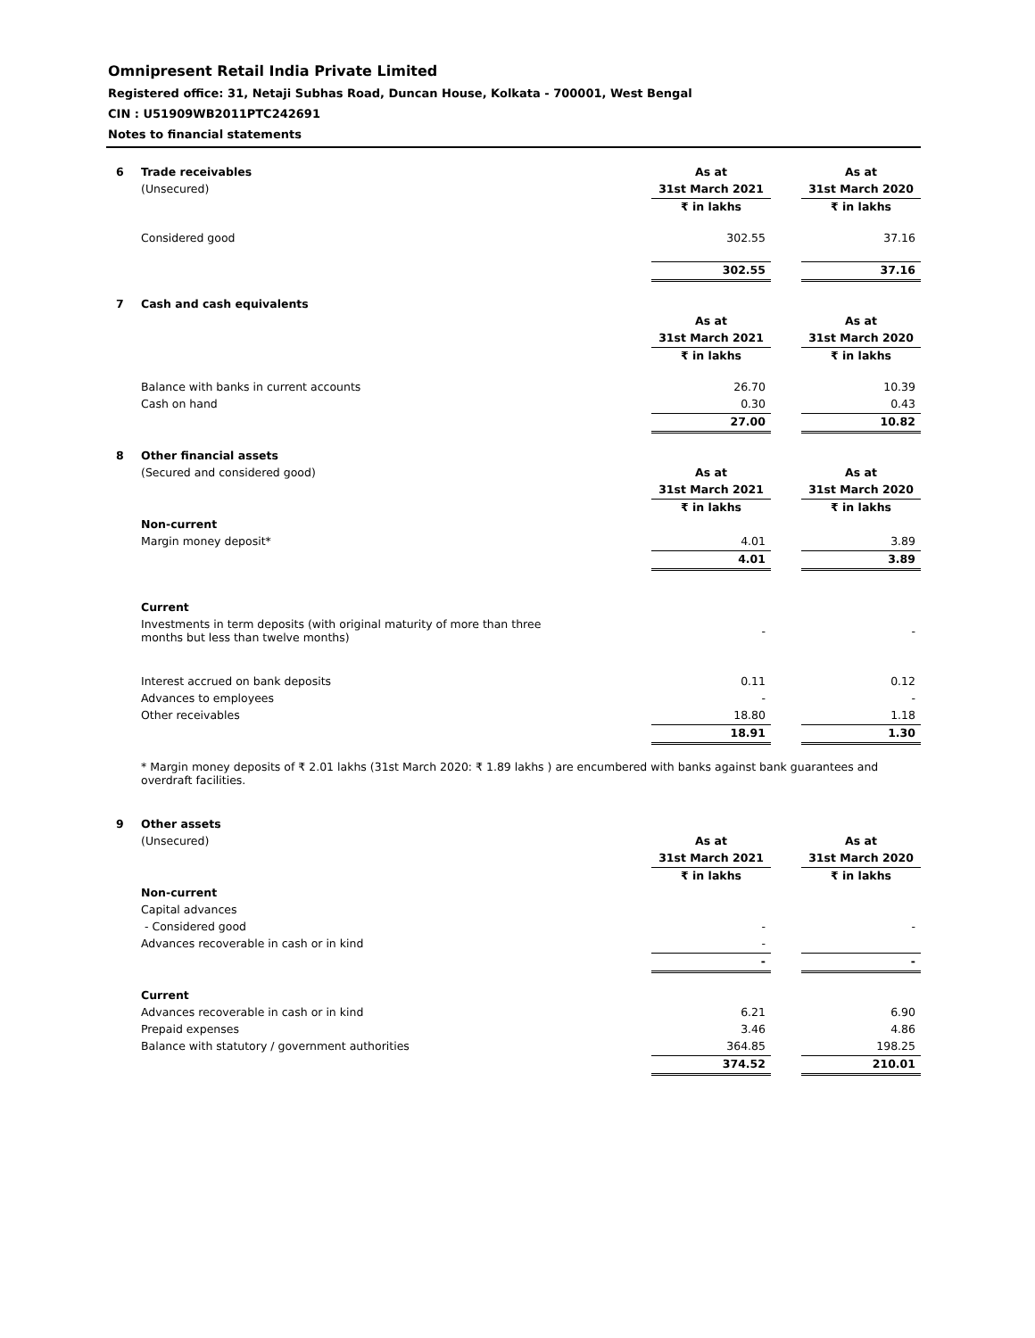Omnipresent Retail India Private Limited
Registered office: 31, Netaji Subhas Road, Duncan House, Kolkata - 700001, West Bengal
CIN : U51909WB2011PTC242691
Notes to financial statements
| 6 | Trade receivables | As at | | As at |
| | (Unsecured) | 31st March 2021 | | 31st March 2020 |
| | | ₹ in lakhs | | ₹ in lakhs |
| | Considered good | 302.55 | | 37.16 |
| | | 302.55 | | 37.16 |
| 7 | Cash and cash equivalents | | | |
| | | As at | | As at |
| | | 31st March 2021 | | 31st March 2020 |
| | | ₹ in lakhs | | ₹ in lakhs |
| | Balance with banks in current accounts | 26.70 | | 10.39 |
| | Cash on hand | 0.30 | | 0.43 |
| | | 27.00 | | 10.82 |
| 8 | Other financial assets | | | |
| | (Secured and considered good) | As at | | As at |
| | | 31st March 2021 | | 31st March 2020 |
| | | ₹ in lakhs | | ₹ in lakhs |
| | Non-current | | | |
| | Margin money deposit* | 4.01 | | 3.89 |
| | | 4.01 | | 3.89 |
| | Current | | | |
| | Investments in term deposits (with original maturity of more than three months but less than twelve months) | - | | - |
| | Interest accrued on bank deposits | 0.11 | | 0.12 |
| | Advances to employees | - | | - |
| | Other receivables | 18.80 | | 1.18 |
| | | 18.91 | | 1.30 |
| | * Margin money deposits of ₹ 2.01 lakhs (31st March 2020: ₹ 1.89 lakhs ) are encumbered with banks against bank guarantees and overdraft facilities. | | | |
| 9 | Other assets | | | |
| | (Unsecured) | As at | | As at |
| | | 31st March 2021 | | 31st March 2020 |
| | | ₹ in lakhs | | ₹ in lakhs |
| | Non-current | | | |
| | Capital advances | | | |
| | - Considered good | - | | - |
| | Advances recoverable in cash or in kind | - | | |
| | | - | | - |
| | Current | | | |
| | Advances recoverable in cash or in kind | 6.21 | | 6.90 |
| | Prepaid expenses | 3.46 | | 4.86 |
| | Balance with statutory / government authorities | 364.85 | | 198.25 |
| | | 374.52 | | 210.01 |